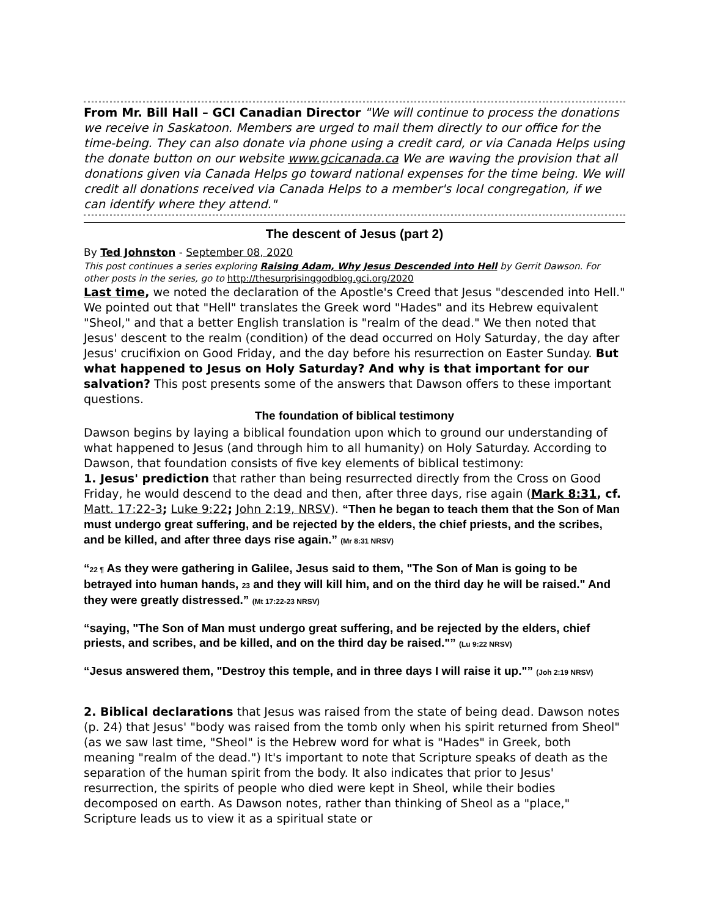From Mr. Bill Hall – GCI Canadian Director "We will continue to process the donations we receive in Saskatoon. Members are urged to mail them directly to our office for the time-being. They can also donate via phone using a credit card, or via Canada Helps using the donate button on our website www.gcicanada.ca We are waving the provision that all donations given via Canada Helps go toward national expenses for the time being. We will credit all donations received via Canada Helps to a member's local congregation, if we can identify where they attend."
The descent of Jesus (part 2)
By Ted Johnston - September 08, 2020
This post continues a series exploring Raising Adam, Why Jesus Descended into Hell by Gerrit Dawson. For other posts in the series, go to http://thesurprisinggodblog.gci.org/2020
Last time, we noted the declaration of the Apostle's Creed that Jesus "descended into Hell." We pointed out that "Hell" translates the Greek word "Hades" and its Hebrew equivalent "Sheol," and that a better English translation is "realm of the dead." We then noted that Jesus' descent to the realm (condition) of the dead occurred on Holy Saturday, the day after Jesus' crucifixion on Good Friday, and the day before his resurrection on Easter Sunday. But what happened to Jesus on Holy Saturday? And why is that important for our salvation? This post presents some of the answers that Dawson offers to these important questions.
The foundation of biblical testimony
Dawson begins by laying a biblical foundation upon which to ground our understanding of what happened to Jesus (and through him to all humanity) on Holy Saturday. According to Dawson, that foundation consists of five key elements of biblical testimony:
1. Jesus' prediction that rather than being resurrected directly from the Cross on Good Friday, he would descend to the dead and then, after three days, rise again (Mark 8:31, cf. Matt. 17:22-3; Luke 9:22; John 2:19, NRSV). “Then he began to teach them that the Son of Man must undergo great suffering, and be rejected by the elders, the chief priests, and the scribes, and be killed, and after three days rise again.” (Mr 8:31 NRSV)
“22 ¶ As they were gathering in Galilee, Jesus said to them, "The Son of Man is going to be betrayed into human hands, 23 and they will kill him, and on the third day he will be raised." And they were greatly distressed.” (Mt 17:22-23 NRSV)
“saying, "The Son of Man must undergo great suffering, and be rejected by the elders, chief priests, and scribes, and be killed, and on the third day be raised."” (Lu 9:22 NRSV)
“Jesus answered them, "Destroy this temple, and in three days I will raise it up."” (Joh 2:19 NRSV)
2. Biblical declarations that Jesus was raised from the state of being dead. Dawson notes (p. 24) that Jesus' "body was raised from the tomb only when his spirit returned from Sheol" (as we saw last time, "Sheol" is the Hebrew word for what is "Hades" in Greek, both meaning "realm of the dead.") It's important to note that Scripture speaks of death as the separation of the human spirit from the body. It also indicates that prior to Jesus' resurrection, the spirits of people who died were kept in Sheol, while their bodies decomposed on earth. As Dawson notes, rather than thinking of Sheol as a "place," Scripture leads us to view it as a spiritual state or